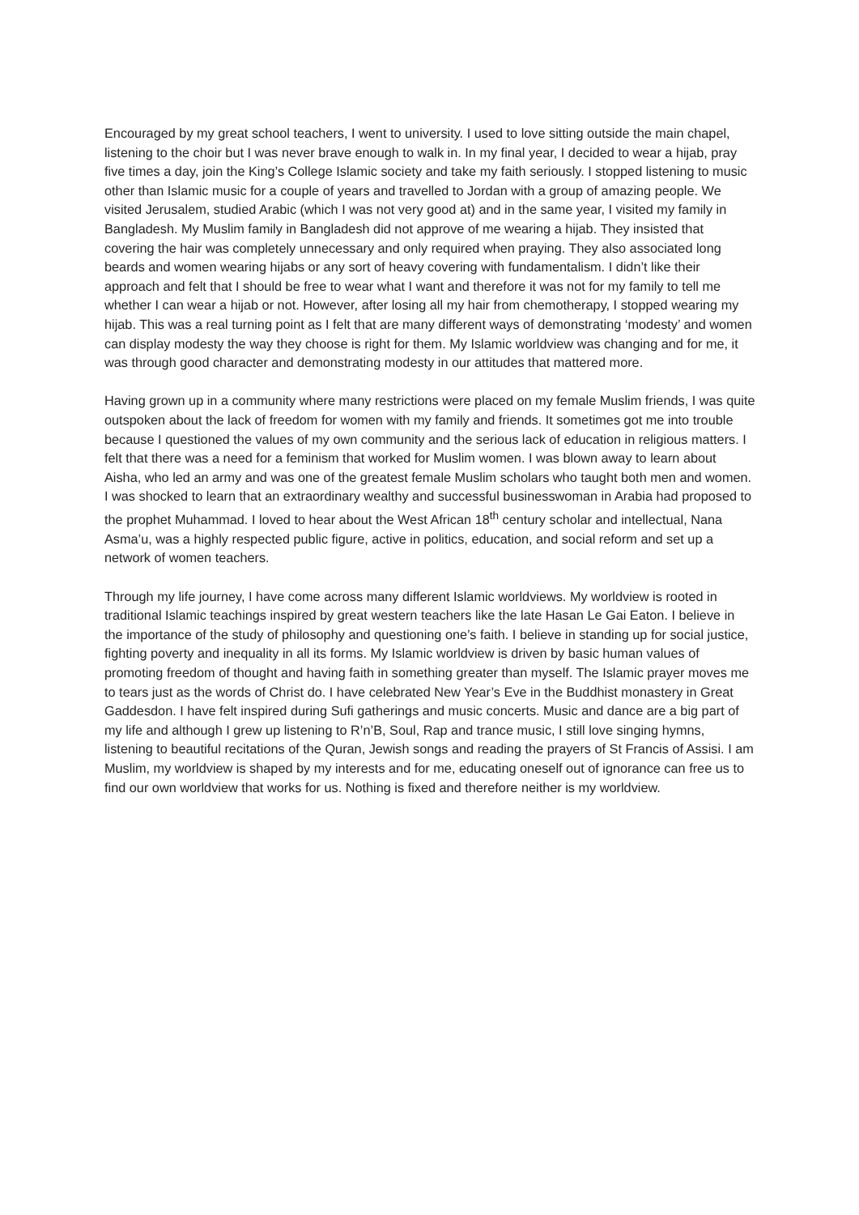Encouraged by my great school teachers, I went to university. I used to love sitting outside the main chapel, listening to the choir but I was never brave enough to walk in. In my final year, I decided to wear a hijab, pray five times a day, join the King’s College Islamic society and take my faith seriously. I stopped listening to music other than Islamic music for a couple of years and travelled to Jordan with a group of amazing people. We visited Jerusalem, studied Arabic (which I was not very good at) and in the same year, I visited my family in Bangladesh. My Muslim family in Bangladesh did not approve of me wearing a hijab. They insisted that covering the hair was completely unnecessary and only required when praying. They also associated long beards and women wearing hijabs or any sort of heavy covering with fundamentalism. I didn’t like their approach and felt that I should be free to wear what I want and therefore it was not for my family to tell me whether I can wear a hijab or not. However, after losing all my hair from chemotherapy, I stopped wearing my hijab. This was a real turning point as I felt that are many different ways of demonstrating ‘modesty’ and women can display modesty the way they choose is right for them. My Islamic worldview was changing and for me, it was through good character and demonstrating modesty in our attitudes that mattered more.
Having grown up in a community where many restrictions were placed on my female Muslim friends, I was quite outspoken about the lack of freedom for women with my family and friends. It sometimes got me into trouble because I questioned the values of my own community and the serious lack of education in religious matters. I felt that there was a need for a feminism that worked for Muslim women. I was blown away to learn about Aisha, who led an army and was one of the greatest female Muslim scholars who taught both men and women.
I was shocked to learn that an extraordinary wealthy and successful businesswoman in Arabia had proposed to the prophet Muhammad. I loved to hear about the West African 18<sup>th</sup> century scholar and intellectual, Nana Asma’u, was a highly respected public figure, active in politics, education, and social reform and set up a network of women teachers.
Through my life journey, I have come across many different Islamic worldviews. My worldview is rooted in traditional Islamic teachings inspired by great western teachers like the late Hasan Le Gai Eaton. I believe in the importance of the study of philosophy and questioning one’s faith. I believe in standing up for social justice, fighting poverty and inequality in all its forms. My Islamic worldview is driven by basic human values of promoting freedom of thought and having faith in something greater than myself. The Islamic prayer moves me to tears just as the words of Christ do. I have celebrated New Year’s Eve in the Buddhist monastery in Great Gaddesdon. I have felt inspired during Sufi gatherings and music concerts. Music and dance are a big part of my life and although I grew up listening to R’n’B, Soul, Rap and trance music, I still love singing hymns, listening to beautiful recitations of the Quran, Jewish songs and reading the prayers of St Francis of Assisi. I am Muslim, my worldview is shaped by my interests and for me, educating oneself out of ignorance can free us to find our own worldview that works for us. Nothing is fixed and therefore neither is my worldview.